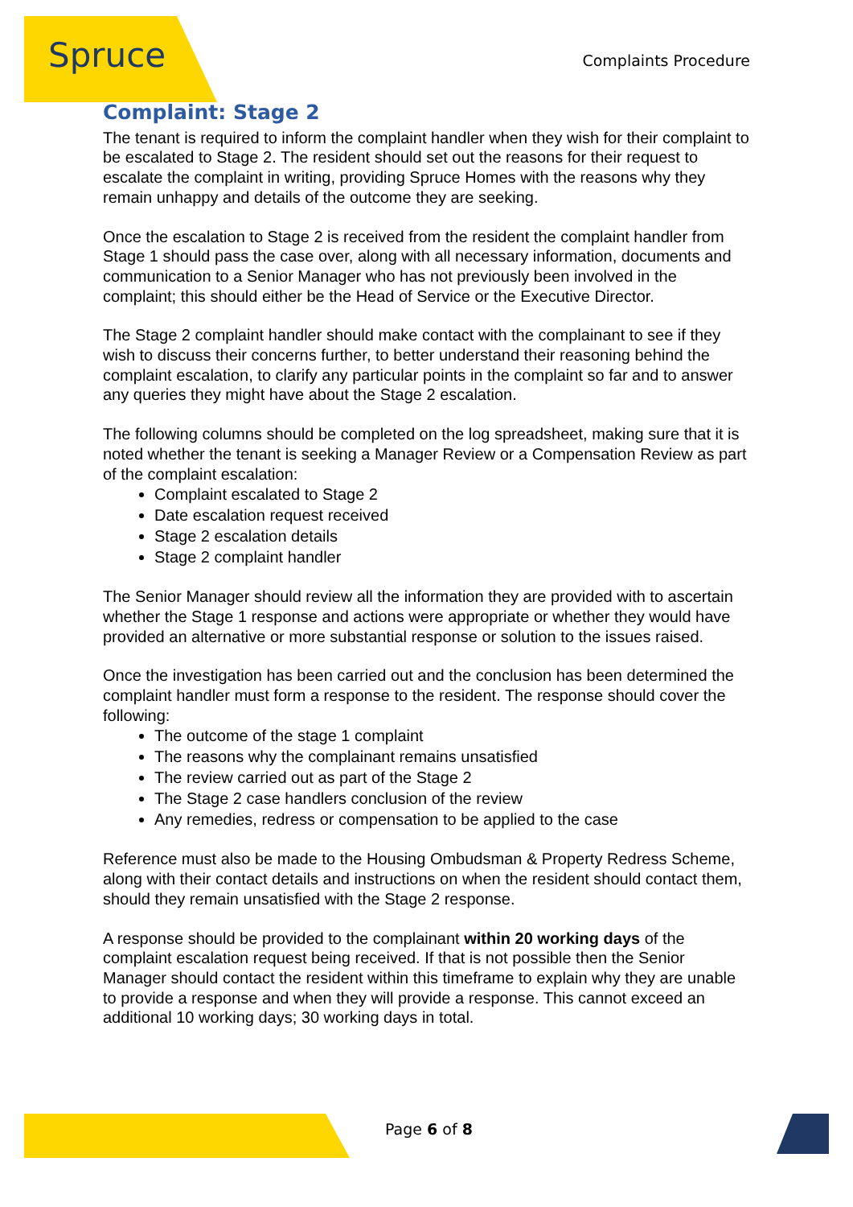Spruce
Complaints Procedure
Complaint: Stage 2
The tenant is required to inform the complaint handler when they wish for their complaint to be escalated to Stage 2. The resident should set out the reasons for their request to escalate the complaint in writing, providing Spruce Homes with the reasons why they remain unhappy and details of the outcome they are seeking.
Once the escalation to Stage 2 is received from the resident the complaint handler from Stage 1 should pass the case over, along with all necessary information, documents and communication to a Senior Manager who has not previously been involved in the complaint; this should either be the Head of Service or the Executive Director.
The Stage 2 complaint handler should make contact with the complainant to see if they wish to discuss their concerns further, to better understand their reasoning behind the complaint escalation, to clarify any particular points in the complaint so far and to answer any queries they might have about the Stage 2 escalation.
The following columns should be completed on the log spreadsheet, making sure that it is noted whether the tenant is seeking a Manager Review or a Compensation Review as part of the complaint escalation:
Complaint escalated to Stage 2
Date escalation request received
Stage 2 escalation details
Stage 2 complaint handler
The Senior Manager should review all the information they are provided with to ascertain whether the Stage 1 response and actions were appropriate or whether they would have provided an alternative or more substantial response or solution to the issues raised.
Once the investigation has been carried out and the conclusion has been determined the complaint handler must form a response to the resident. The response should cover the following:
The outcome of the stage 1 complaint
The reasons why the complainant remains unsatisfied
The review carried out as part of the Stage 2
The Stage 2 case handlers conclusion of the review
Any remedies, redress or compensation to be applied to the case
Reference must also be made to the Housing Ombudsman & Property Redress Scheme, along with their contact details and instructions on when the resident should contact them, should they remain unsatisfied with the Stage 2 response.
A response should be provided to the complainant within 20 working days of the complaint escalation request being received. If that is not possible then the Senior Manager should contact the resident within this timeframe to explain why they are unable to provide a response and when they will provide a response. This cannot exceed an additional 10 working days; 30 working days in total.
Page 6 of 8